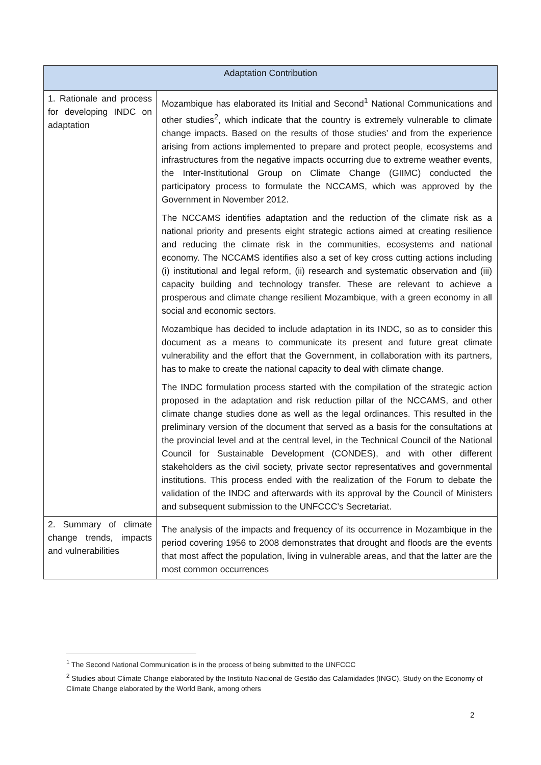| Adaptation Contribution | |
| --- | --- |
| 1. Rationale and process for developing INDC on adaptation | Mozambique has elaborated its Initial and Second<sup>1</sup> National Communications and other studies<sup>2</sup>, which indicate that the country is extremely vulnerable to climate change impacts. Based on the results of those studies’ and from the experience arising from actions implemented to prepare and protect people, ecosystems and infrastructures from the negative impacts occurring due to extreme weather events, the Inter-Institutional Group on Climate Change (GIIMC) conducted the participatory process to formulate the NCCAMS, which was approved by the Government in November 2012. The NCCAMS identifies adaptation and the reduction of the climate risk as a national priority and presents eight strategic actions aimed at creating resilience and reducing the climate risk in the communities, ecosystems and national economy. The NCCAMS identifies also a set of key cross cutting actions including (i) institutional and legal reform, (ii) research and systematic observation and (iii) capacity building and technology transfer. These are relevant to achieve a prosperous and climate change resilient Mozambique, with a green economy in all social and economic sectors. Mozambique has decided to include adaptation in its INDC, so as to consider this document as a means to communicate its present and future great climate vulnerability and the effort that the Government, in collaboration with its partners, has to make to create the national capacity to deal with climate change. The INDC formulation process started with the compilation of the strategic action proposed in the adaptation and risk reduction pillar of the NCCAMS, and other climate change studies done as well as the legal ordinances. This resulted in the preliminary version of the document that served as a basis for the consultations at the provincial level and at the central level, in the Technical Council of the National Council for Sustainable Development (CONDES), and with other different stakeholders as the civil society, private sector representatives and governmental institutions. This process ended with the realization of the Forum to debate the validation of the INDC and afterwards with its approval by the Council of Ministers and subsequent submission to the UNFCCC’s Secretariat. |
| 2. Summary of climate change trends, impacts and vulnerabilities | The analysis of the impacts and frequency of its occurrence in Mozambique in the period covering 1956 to 2008 demonstrates that drought and floods are the events that most affect the population, living in vulnerable areas, and that the latter are the most common occurrences |
<sup>1</sup> The Second National Communication is in the process of being submitted to the UNFCCC
<sup>2</sup> Studies about Climate Change elaborated by the Instituto Nacional de Gestão das Calamidades (INGC), Study on the Economy of Climate Change elaborated by the World Bank, among others
2